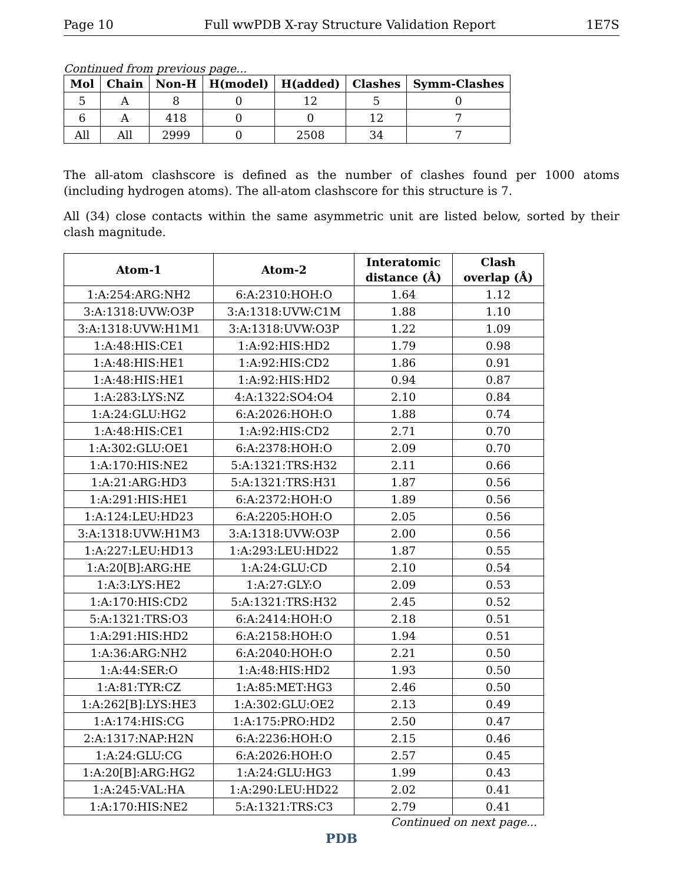Page 10 Full wwPDB X-ray Structure Validation Report 1E7S
Continued from previous page...
| Mol | Chain | Non-H | H(model) | H(added) | Clashes | Symm-Clashes |
| --- | --- | --- | --- | --- | --- | --- |
| 5 | A | 8 | 0 | 12 | 5 | 0 |
| 6 | A | 418 | 0 | 0 | 12 | 7 |
| All | All | 2999 | 0 | 2508 | 34 | 7 |
The all-atom clashscore is defined as the number of clashes found per 1000 atoms (including hydrogen atoms). The all-atom clashscore for this structure is 7.
All (34) close contacts within the same asymmetric unit are listed below, sorted by their clash magnitude.
| Atom-1 | Atom-2 | Interatomic distance (Å) | Clash overlap (Å) |
| --- | --- | --- | --- |
| 1:A:254:ARG:NH2 | 6:A:2310:HOH:O | 1.64 | 1.12 |
| 3:A:1318:UVW:O3P | 3:A:1318:UVW:C1M | 1.88 | 1.10 |
| 3:A:1318:UVW:H1M1 | 3:A:1318:UVW:O3P | 1.22 | 1.09 |
| 1:A:48:HIS:CE1 | 1:A:92:HIS:HD2 | 1.79 | 0.98 |
| 1:A:48:HIS:HE1 | 1:A:92:HIS:CD2 | 1.86 | 0.91 |
| 1:A:48:HIS:HE1 | 1:A:92:HIS:HD2 | 0.94 | 0.87 |
| 1:A:283:LYS:NZ | 4:A:1322:SO4:O4 | 2.10 | 0.84 |
| 1:A:24:GLU:HG2 | 6:A:2026:HOH:O | 1.88 | 0.74 |
| 1:A:48:HIS:CE1 | 1:A:92:HIS:CD2 | 2.71 | 0.70 |
| 1:A:302:GLU:OE1 | 6:A:2378:HOH:O | 2.09 | 0.70 |
| 1:A:170:HIS:NE2 | 5:A:1321:TRS:H32 | 2.11 | 0.66 |
| 1:A:21:ARG:HD3 | 5:A:1321:TRS:H31 | 1.87 | 0.56 |
| 1:A:291:HIS:HE1 | 6:A:2372:HOH:O | 1.89 | 0.56 |
| 1:A:124:LEU:HD23 | 6:A:2205:HOH:O | 2.05 | 0.56 |
| 3:A:1318:UVW:H1M3 | 3:A:1318:UVW:O3P | 2.00 | 0.56 |
| 1:A:227:LEU:HD13 | 1:A:293:LEU:HD22 | 1.87 | 0.55 |
| 1:A:20[B]:ARG:HE | 1:A:24:GLU:CD | 2.10 | 0.54 |
| 1:A:3:LYS:HE2 | 1:A:27:GLY:O | 2.09 | 0.53 |
| 1:A:170:HIS:CD2 | 5:A:1321:TRS:H32 | 2.45 | 0.52 |
| 5:A:1321:TRS:O3 | 6:A:2414:HOH:O | 2.18 | 0.51 |
| 1:A:291:HIS:HD2 | 6:A:2158:HOH:O | 1.94 | 0.51 |
| 1:A:36:ARG:NH2 | 6:A:2040:HOH:O | 2.21 | 0.50 |
| 1:A:44:SER:O | 1:A:48:HIS:HD2 | 1.93 | 0.50 |
| 1:A:81:TYR:CZ | 1:A:85:MET:HG3 | 2.46 | 0.50 |
| 1:A:262[B]:LYS:HE3 | 1:A:302:GLU:OE2 | 2.13 | 0.49 |
| 1:A:174:HIS:CG | 1:A:175:PRO:HD2 | 2.50 | 0.47 |
| 2:A:1317:NAP:H2N | 6:A:2236:HOH:O | 2.15 | 0.46 |
| 1:A:24:GLU:CG | 6:A:2026:HOH:O | 2.57 | 0.45 |
| 1:A:20[B]:ARG:HG2 | 1:A:24:GLU:HG3 | 1.99 | 0.43 |
| 1:A:245:VAL:HA | 1:A:290:LEU:HD22 | 2.02 | 0.41 |
| 1:A:170:HIS:NE2 | 5:A:1321:TRS:C3 | 2.79 | 0.41 |
Continued on next page...
PDB